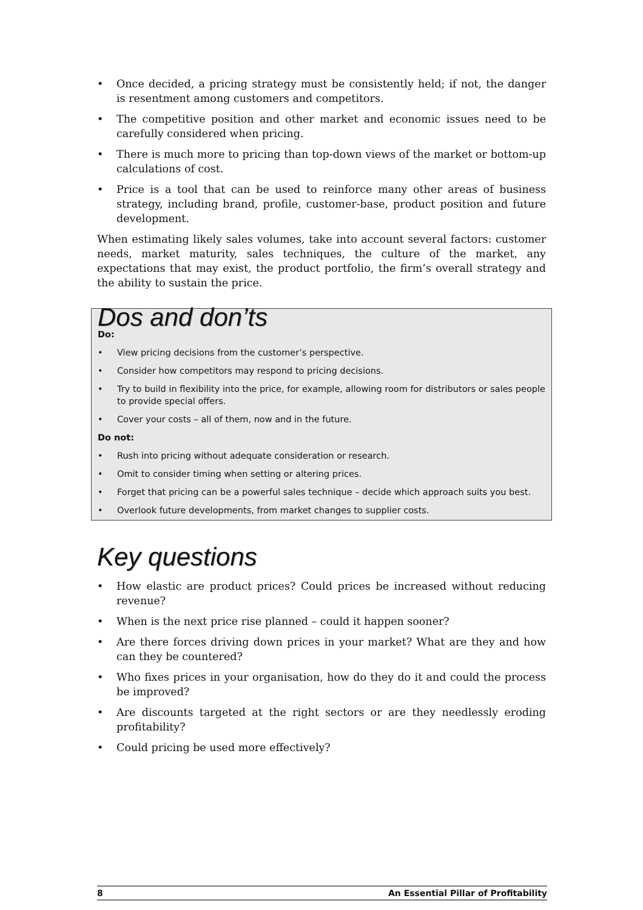• Once decided, a pricing strategy must be consistently held; if not, the danger is resentment among customers and competitors.
• The competitive position and other market and economic issues need to be carefully considered when pricing.
• There is much more to pricing than top-down views of the market or bottom-up calculations of cost.
• Price is a tool that can be used to reinforce many other areas of business strategy, including brand, profile, customer-base, product position and future development.
When estimating likely sales volumes, take into account several factors: customer needs, market maturity, sales techniques, the culture of the market, any expectations that may exist, the product portfolio, the firm’s overall strategy and the ability to sustain the price.
Dos and don’ts
Do:
• View pricing decisions from the customer’s perspective.
• Consider how competitors may respond to pricing decisions.
• Try to build in flexibility into the price, for example, allowing room for distributors or sales people to provide special offers.
• Cover your costs – all of them, now and in the future.
Do not:
• Rush into pricing without adequate consideration or research.
• Omit to consider timing when setting or altering prices.
• Forget that pricing can be a powerful sales technique – decide which approach suits you best.
• Overlook future developments, from market changes to supplier costs.
Key questions
• How elastic are product prices? Could prices be increased without reducing revenue?
• When is the next price rise planned – could it happen sooner?
• Are there forces driving down prices in your market? What are they and how can they be countered?
• Who fixes prices in your organisation, how do they do it and could the process be improved?
• Are discounts targeted at the right sectors or are they needlessly eroding profitability?
• Could pricing be used more effectively?
8 An Essential Pillar of Profitability